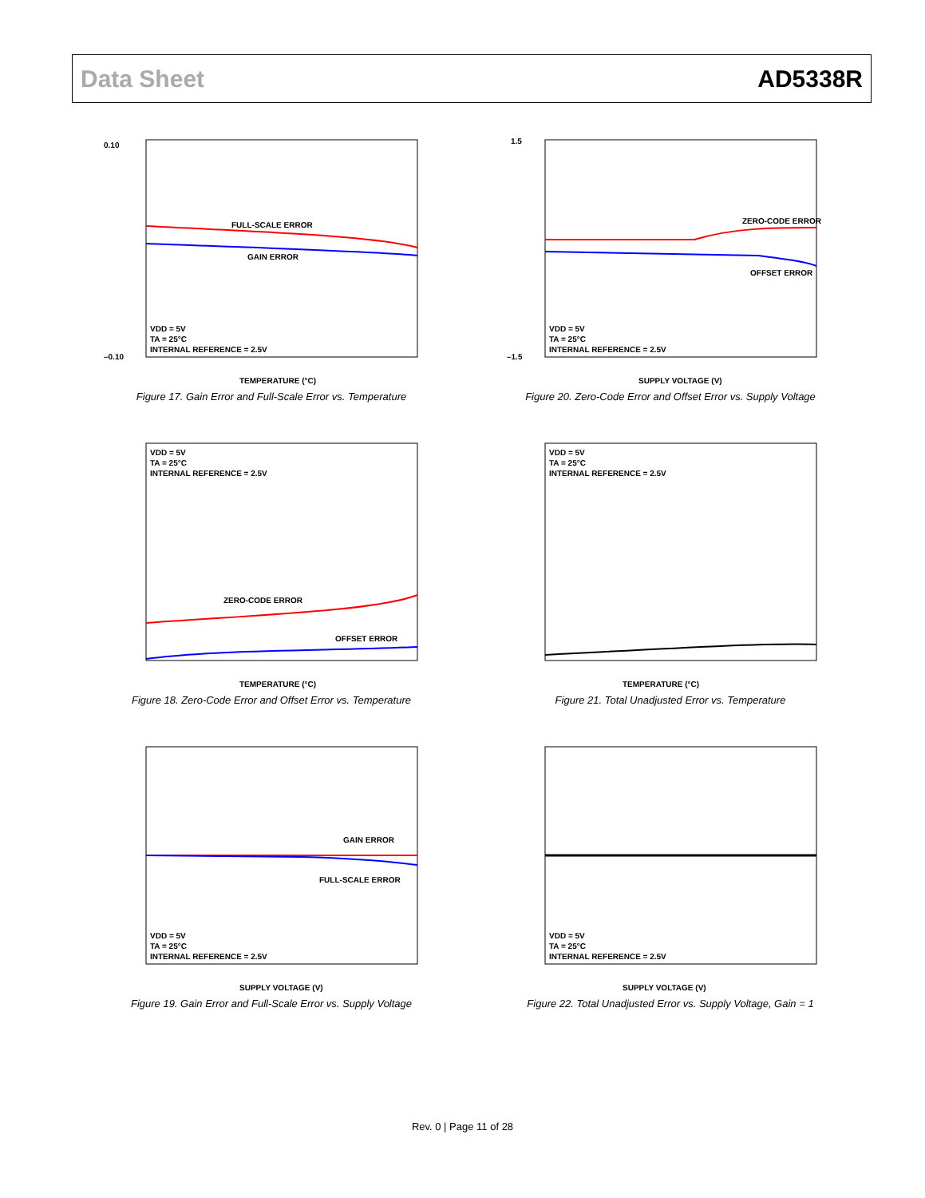Data Sheet AD5338R
FULL-SCALE ERROR
GAIN ERROR
VDD = 5V
TA = 25°C
INTERNAL REFERENCE = 2.5V
TEMPERATURE (°C)
0.10
–0.10
Figure 17. Gain Error and Full-Scale Error vs. Temperature
ZERO-CODE ERROR
OFFSET ERROR
VDD = 5V
TA = 25°C
INTERNAL REFERENCE = 2.5V
SUPPLY VOLTAGE (V)
1.5
–1.5
Figure 20. Zero-Code Error and Offset Error vs. Supply Voltage
ZERO-CODE ERROR
OFFSET ERROR
VDD = 5V
TA = 25°C
INTERNAL REFERENCE = 2.5V
TEMPERATURE (°C)
Figure 18. Zero-Code Error and Offset Error vs. Temperature
VDD = 5V
TA = 25°C
INTERNAL REFERENCE = 2.5V
TEMPERATURE (°C)
Figure 21. Total Unadjusted Error vs. Temperature
GAIN ERROR
FULL-SCALE ERROR
VDD = 5V
TA = 25°C
INTERNAL REFERENCE = 2.5V
SUPPLY VOLTAGE (V)
Figure 19. Gain Error and Full-Scale Error vs. Supply Voltage
VDD = 5V
TA = 25°C
INTERNAL REFERENCE = 2.5V
SUPPLY VOLTAGE (V)
Figure 22. Total Unadjusted Error vs. Supply Voltage, Gain = 1
Rev. 0 | Page 11 of 28